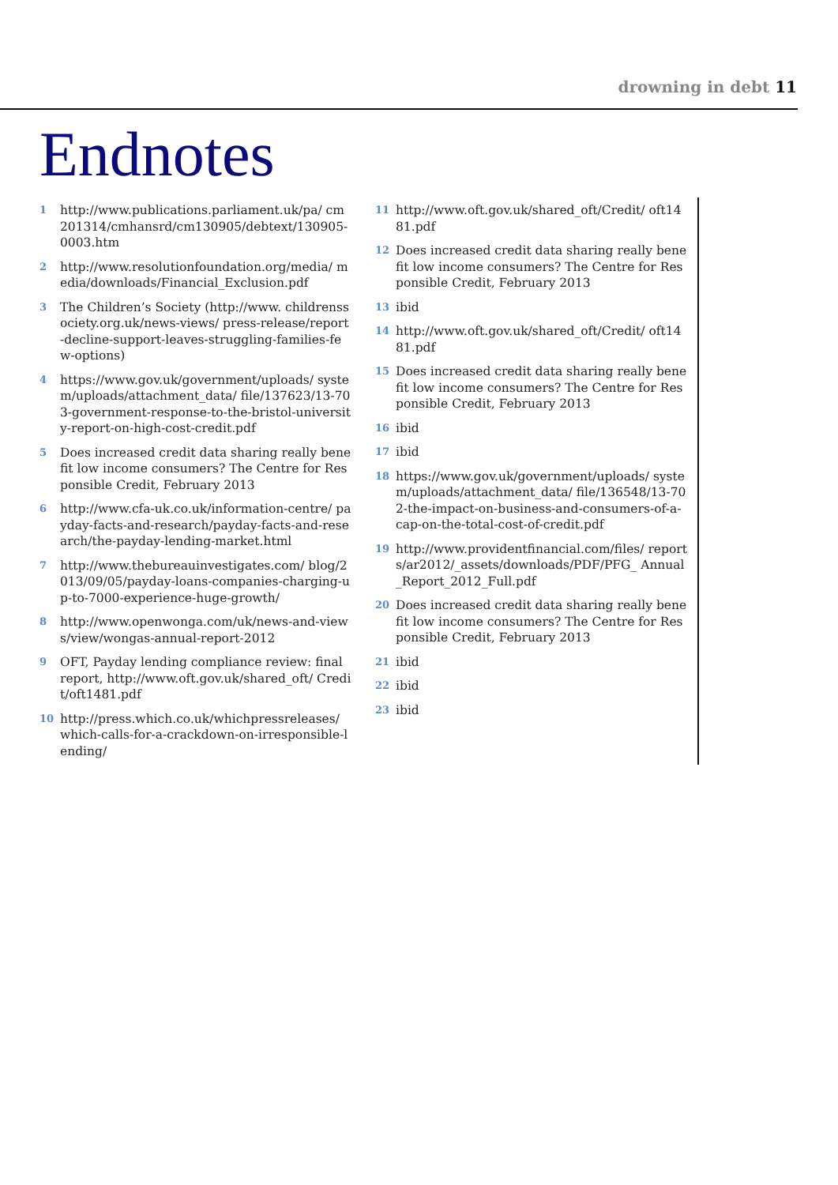drowning in debt 11
Endnotes
1
http://www.publications.parliament.uk/pa/ cm201314/cmhansrd/cm130905/debtext/130905-0003.htm
2
http://www.resolutionfoundation.org/media/ media/downloads/Financial_Exclusion.pdf
3
The Children’s Society (http://www. childrenssociety.org.uk/news-views/ press-release/report-decline-support-leaves-struggling-families-few-options)
4
https://www.gov.uk/government/uploads/ system/uploads/attachment_data/ file/137623/13-703-government-response-to-the-bristol-university-report-on-high-cost-credit.pdf
5
Does increased credit data sharing really benefit low income consumers? The Centre for Responsible Credit, February 2013
6
http://www.cfa-uk.co.uk/information-centre/ payday-facts-and-research/payday-facts-and-research/the-payday-lending-market.html
7
http://www.thebureauinvestigates.com/ blog/2013/09/05/payday-loans-companies-charging-up-to-7000-experience-huge-growth/
8
http://www.openwonga.com/uk/news-and-views/view/wongas-annual-report-2012
9
OFT, Payday lending compliance review: final report, http://www.oft.gov.uk/shared_oft/ Credit/oft1481.pdf
10
http://press.which.co.uk/whichpressreleases/ which-calls-for-a-crackdown-on-irresponsible-lending/
11
http://www.oft.gov.uk/shared_oft/Credit/ oft1481.pdf
12
Does increased credit data sharing really benefit low income consumers? The Centre for Responsible Credit, February 2013
13
ibid
14
http://www.oft.gov.uk/shared_oft/Credit/ oft1481.pdf
15
Does increased credit data sharing really benefit low income consumers? The Centre for Responsible Credit, February 2013
16
ibid
17
ibid
18
https://www.gov.uk/government/uploads/ system/uploads/attachment_data/ file/136548/13-702-the-impact-on-business-and-consumers-of-a-cap-on-the-total-cost-of-credit.pdf
19
http://www.providentfinancial.com/files/ reports/ar2012/_assets/downloads/PDF/PFG_ Annual_Report_2012_Full.pdf
20
Does increased credit data sharing really benefit low income consumers? The Centre for Responsible Credit, February 2013
21
ibid
22
ibid
23
ibid